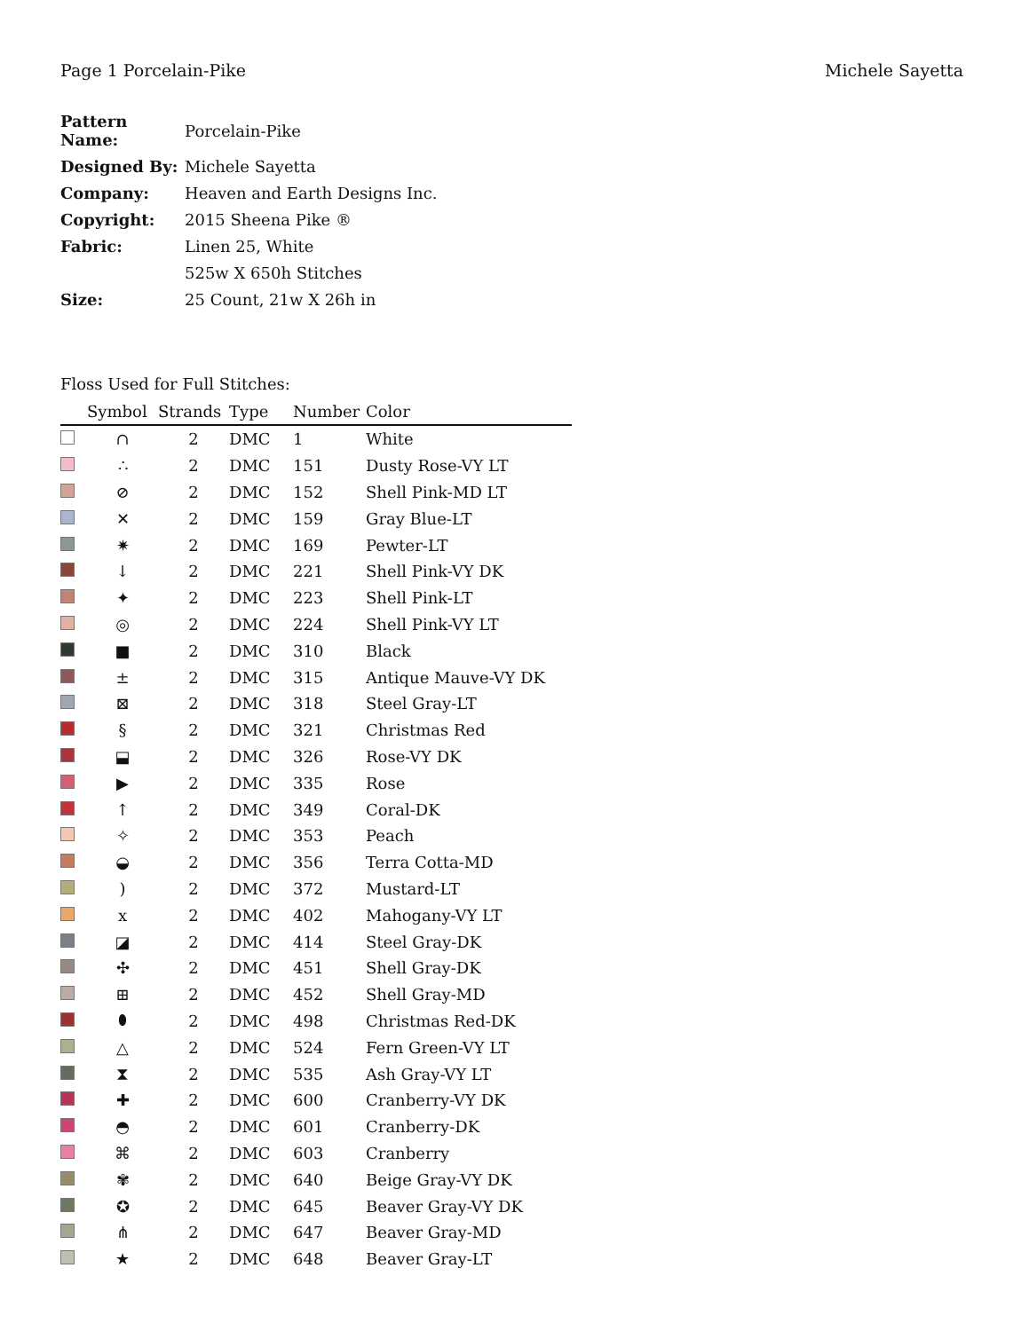Page 1 Porcelain-Pike Michele Sayetta
| Pattern Name: | Porcelain-Pike |
| Designed By: | Michele Sayetta |
| Company: | Heaven and Earth Designs Inc. |
| Copyright: | 2015 Sheena Pike ® |
| Fabric: | Linen 25, White |
| | 525w X 650h Stitches |
| Size: | 25 Count, 21w X 26h in |
Floss Used for Full Stitches:
| | Symbol | Strands | Type | Number | Color |
| --- | --- | --- | --- | --- | --- |
| | ∩ | 2 | DMC | 1 | White |
| | ∴ | 2 | DMC | 151 | Dusty Rose-VY LT |
| | ⊘ | 2 | DMC | 152 | Shell Pink-MD LT |
| | ✕ | 2 | DMC | 159 | Gray Blue-LT |
| | ✷ | 2 | DMC | 169 | Pewter-LT |
| | ↓ | 2 | DMC | 221 | Shell Pink-VY DK |
| | ✦ | 2 | DMC | 223 | Shell Pink-LT |
| | ◎ | 2 | DMC | 224 | Shell Pink-VY LT |
| | ■ | 2 | DMC | 310 | Black |
| | ± | 2 | DMC | 315 | Antique Mauve-VY DK |
| | ⊠ | 2 | DMC | 318 | Steel Gray-LT |
| | § | 2 | DMC | 321 | Christmas Red |
| | ⬓ | 2 | DMC | 326 | Rose-VY DK |
| | ▶ | 2 | DMC | 335 | Rose |
| | ↑ | 2 | DMC | 349 | Coral-DK |
| | ✧ | 2 | DMC | 353 | Peach |
| | ◒ | 2 | DMC | 356 | Terra Cotta-MD |
| | ) | 2 | DMC | 372 | Mustard-LT |
| | x | 2 | DMC | 402 | Mahogany-VY LT |
| | ◪ | 2 | DMC | 414 | Steel Gray-DK |
| | ✣ | 2 | DMC | 451 | Shell Gray-DK |
| | ⊞ | 2 | DMC | 452 | Shell Gray-MD |
| | ⬮ | 2 | DMC | 498 | Christmas Red-DK |
| | △ | 2 | DMC | 524 | Fern Green-VY LT |
| | ⧗ | 2 | DMC | 535 | Ash Gray-VY LT |
| | ✚ | 2 | DMC | 600 | Cranberry-VY DK |
| | ◓ | 2 | DMC | 601 | Cranberry-DK |
| | ⌘ | 2 | DMC | 603 | Cranberry |
| | ✾ | 2 | DMC | 640 | Beige Gray-VY DK |
| | ✪ | 2 | DMC | 645 | Beaver Gray-VY DK |
| | ⋔ | 2 | DMC | 647 | Beaver Gray-MD |
| | ★ | 2 | DMC | 648 | Beaver Gray-LT |